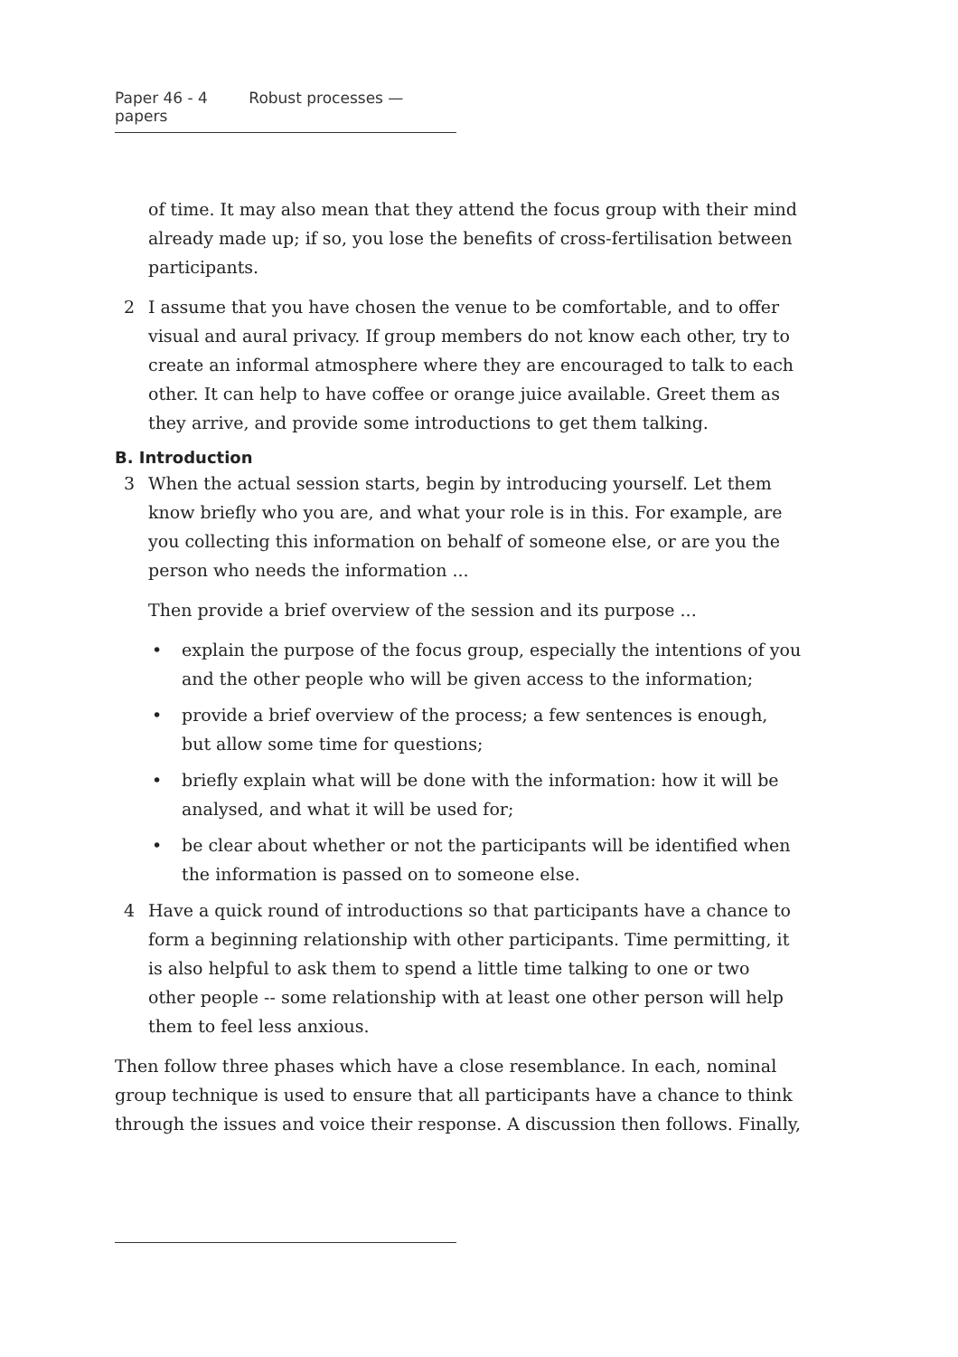Paper 46 - 4 Robust processes — papers
of time. It may also mean that they attend the focus group with their mind already made up; if so, you lose the benefits of cross-fertilisation between participants.
2 I assume that you have chosen the venue to be comfortable, and to offer visual and aural privacy. If group members do not know each other, try to create an informal atmosphere where they are encouraged to talk to each other. It can help to have coffee or orange juice available. Greet them as they arrive, and provide some introductions to get them talking.
B. Introduction
3 When the actual session starts, begin by introducing yourself. Let them know briefly who you are, and what your role is in this. For example, are you collecting this information on behalf of someone else, or are you the person who needs the information ...
Then provide a brief overview of the session and its purpose ...
• explain the purpose of the focus group, especially the intentions of you and the other people who will be given access to the information;
• provide a brief overview of the process; a few sentences is enough, but allow some time for questions;
• briefly explain what will be done with the information: how it will be analysed, and what it will be used for;
• be clear about whether or not the participants will be identified when the information is passed on to someone else.
4 Have a quick round of introductions so that participants have a chance to form a beginning relationship with other participants. Time permitting, it is also helpful to ask them to spend a little time talking to one or two other people -- some relationship with at least one other person will help them to feel less anxious.
Then follow three phases which have a close resemblance. In each, nominal group technique is used to ensure that all participants have a chance to think through the issues and voice their response. A discussion then follows. Finally,